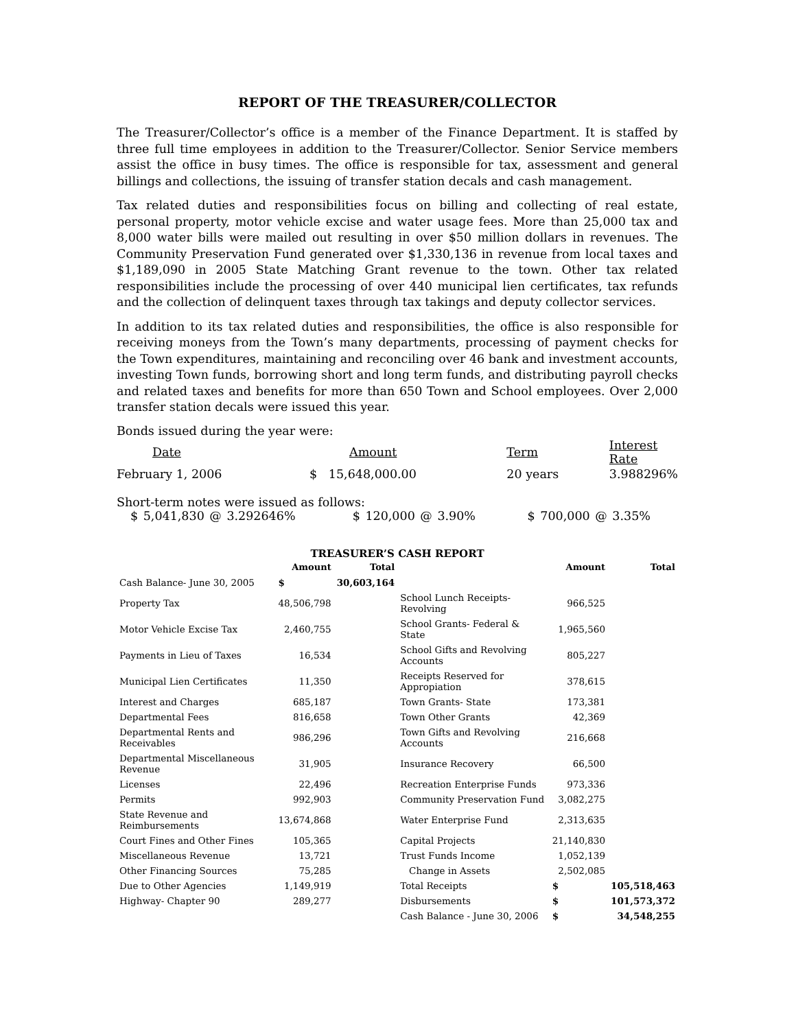REPORT OF THE TREASURER/COLLECTOR
The Treasurer/Collector’s office is a member of the Finance Department. It is staffed by three full time employees in addition to the Treasurer/Collector. Senior Service members assist the office in busy times. The office is responsible for tax, assessment and general billings and collections, the issuing of transfer station decals and cash management.
Tax related duties and responsibilities focus on billing and collecting of real estate, personal property, motor vehicle excise and water usage fees. More than 25,000 tax and 8,000 water bills were mailed out resulting in over $50 million dollars in revenues. The Community Preservation Fund generated over $1,330,136 in revenue from local taxes and $1,189,090 in 2005 State Matching Grant revenue to the town. Other tax related responsibilities include the processing of over 440 municipal lien certificates, tax refunds and the collection of delinquent taxes through tax takings and deputy collector services.
In addition to its tax related duties and responsibilities, the office is also responsible for receiving moneys from the Town’s many departments, processing of payment checks for the Town expenditures, maintaining and reconciling over 46 bank and investment accounts, investing Town funds, borrowing short and long term funds, and distributing payroll checks and related taxes and benefits for more than 650 Town and School employees. Over 2,000 transfer station decals were issued this year.
Bonds issued during the year were:
| Date | Amount | Term | Interest Rate |
| February 1, 2006 | $ 15,648,000.00 | 20 years | 3.988296% |
Short-term notes were issued as follows:
$ 5,041,830 @ 3.292646% $ 120,000 @ 3.90% $ 700,000 @ 3.35%
TREASURER’S CASH REPORT
| | Amount | Total | | Amount | Total |
| --- | --- | --- | --- | --- | --- |
| Cash Balance- June 30, 2005 | $ | 30,603,164 | | | |
| Property Tax | 48,506,798 | | School Lunch Receipts- Revolving | 966,525 | |
| Motor Vehicle Excise Tax | 2,460,755 | | School Grants- Federal & State | 1,965,560 | |
| Payments in Lieu of Taxes | 16,534 | | School Gifts and Revolving Accounts | 805,227 | |
| Municipal Lien Certificates | 11,350 | | Receipts Reserved for Appropiation | 378,615 | |
| Interest and Charges | 685,187 | | Town Grants- State | 173,381 | |
| Departmental Fees | 816,658 | | Town Other Grants | 42,369 | |
| Departmental Rents and Receivables | 986,296 | | Town Gifts and Revolving Accounts | 216,668 | |
| Departmental Miscellaneous Revenue | 31,905 | | Insurance Recovery | 66,500 | |
| Licenses | 22,496 | | Recreation Enterprise Funds | 973,336 | |
| Permits | 992,903 | | Community Preservation Fund | 3,082,275 | |
| State Revenue and Reimbursements | 13,674,868 | | Water Enterprise Fund | 2,313,635 | |
| Court Fines and Other Fines | 105,365 | | Capital Projects | 21,140,830 | |
| Miscellaneous Revenue | 13,721 | | Trust Funds Income | 1,052,139 | |
| Other Financing Sources | 75,285 | | Change in Assets | 2,502,085 | |
| Due to Other Agencies | 1,149,919 | | Total Receipts | $ | 105,518,463 |
| Highway- Chapter 90 | 289,277 | | Disbursements | $ | 101,573,372 |
| | | | Cash Balance - June 30, 2006 | $ | 34,548,255 |